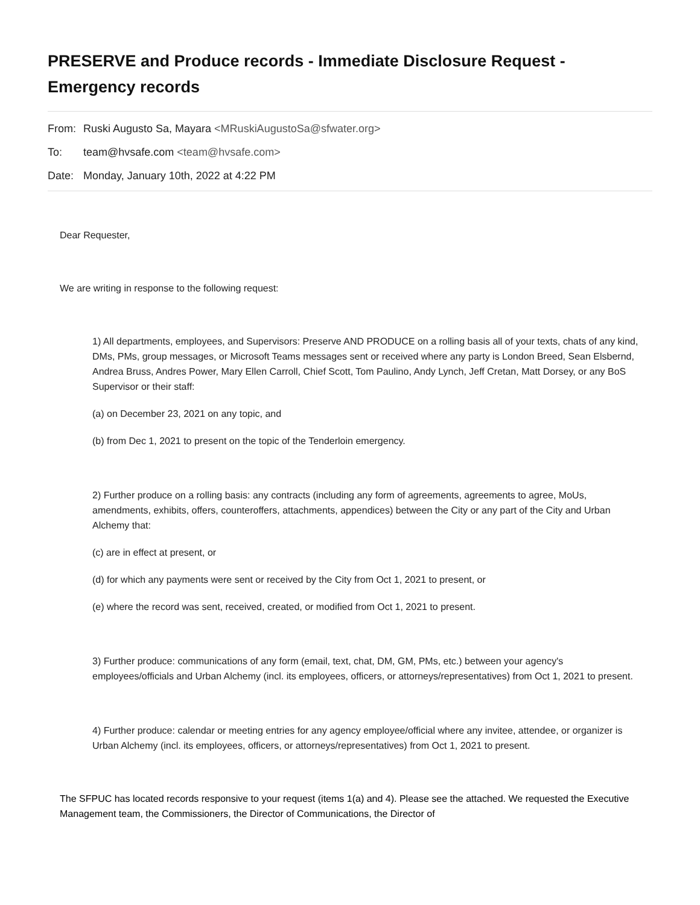PRESERVE and Produce records - Immediate Disclosure Request - Emergency records
From: Ruski Augusto Sa, Mayara <MRuskiAugustoSa@sfwater.org>
To: team@hvsafe.com <team@hvsafe.com>
Date: Monday, January 10th, 2022 at 4:22 PM
Dear Requester,
We are writing in response to the following request:
1) All departments, employees, and Supervisors: Preserve AND PRODUCE on a rolling basis all of your texts, chats of any kind, DMs, PMs, group messages, or Microsoft Teams messages sent or received where any party is London Breed, Sean Elsbernd, Andrea Bruss, Andres Power, Mary Ellen Carroll, Chief Scott, Tom Paulino, Andy Lynch, Jeff Cretan, Matt Dorsey, or any BoS Supervisor or their staff:
(a) on December 23, 2021 on any topic, and
(b) from Dec 1, 2021 to present on the topic of the Tenderloin emergency.
2) Further produce on a rolling basis: any contracts (including any form of agreements, agreements to agree, MoUs, amendments, exhibits, offers, counteroffers, attachments, appendices) between the City or any part of the City and Urban Alchemy that:
(c) are in effect at present, or
(d) for which any payments were sent or received by the City from Oct 1, 2021 to present, or
(e) where the record was sent, received, created, or modified from Oct 1, 2021 to present.
3) Further produce: communications of any form (email, text, chat, DM, GM, PMs, etc.) between your agency's employees/officials and Urban Alchemy (incl. its employees, officers, or attorneys/representatives) from Oct 1, 2021 to present.
4) Further produce: calendar or meeting entries for any agency employee/official where any invitee, attendee, or organizer is Urban Alchemy (incl. its employees, officers, or attorneys/representatives) from Oct 1, 2021 to present.
The SFPUC has located records responsive to your request (items 1(a) and 4). Please see the attached. We requested the Executive Management team, the Commissioners, the Director of Communications, the Director of